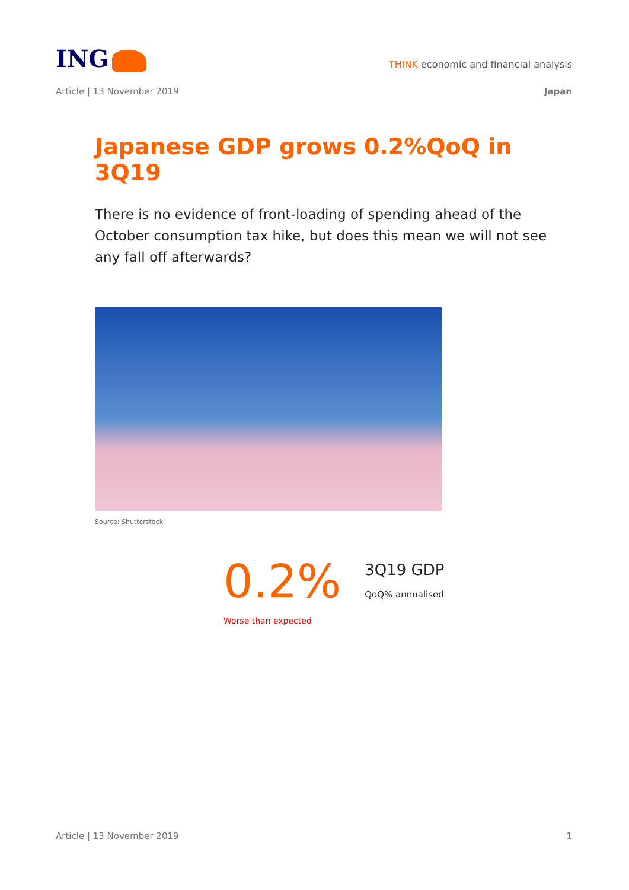ING
THINK economic and financial analysis
Article | 13 November 2019 Japan
Japanese GDP grows 0.2%QoQ in 3Q19
There is no evidence of front-loading of spending ahead of the October consumption tax hike, but does this mean we will not see any fall off afterwards?
Source: Shutterstock
0.2%
3Q19 GDP
QoQ% annualised
Worse than expected
Article | 13 November 2019 1